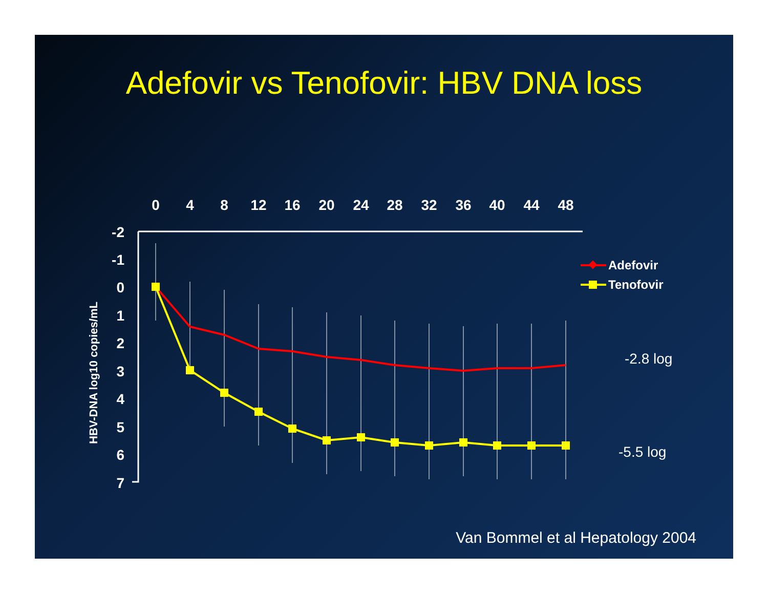Adefovir vs Tenofovir: HBV DNA loss
0
4
8
12
16
20
24
28
32
36
40
44
48
-2
-1
0
1
2
3
4
5
6
7
HBV-DNA log10 copies/mL
Adefovir
Tenofovir
-2.8 log
-5.5 log
Van Bommel et al Hepatology 2004